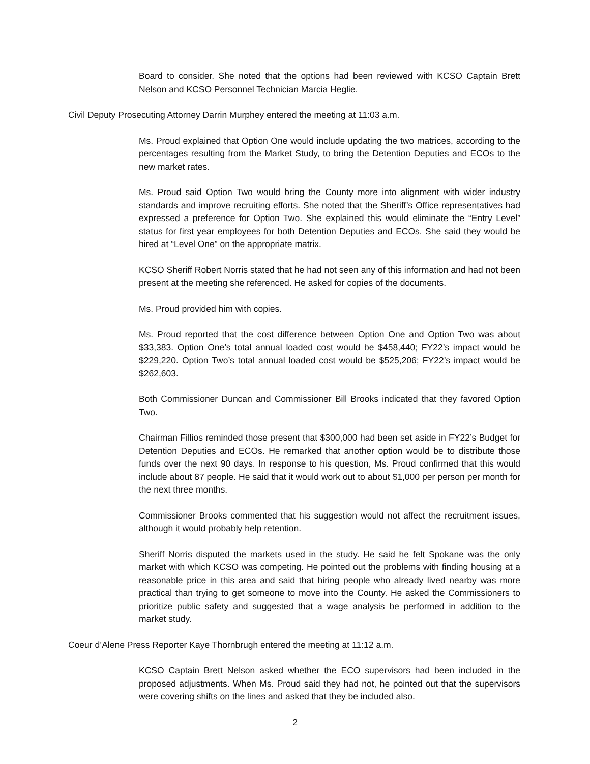Board to consider. She noted that the options had been reviewed with KCSO Captain Brett Nelson and KCSO Personnel Technician Marcia Heglie.
Civil Deputy Prosecuting Attorney Darrin Murphey entered the meeting at 11:03 a.m.
Ms. Proud explained that Option One would include updating the two matrices, according to the percentages resulting from the Market Study, to bring the Detention Deputies and ECOs to the new market rates.
Ms. Proud said Option Two would bring the County more into alignment with wider industry standards and improve recruiting efforts. She noted that the Sheriff’s Office representatives had expressed a preference for Option Two. She explained this would eliminate the “Entry Level” status for first year employees for both Detention Deputies and ECOs. She said they would be hired at “Level One” on the appropriate matrix.
KCSO Sheriff Robert Norris stated that he had not seen any of this information and had not been present at the meeting she referenced. He asked for copies of the documents.
Ms. Proud provided him with copies.
Ms. Proud reported that the cost difference between Option One and Option Two was about $33,383. Option One’s total annual loaded cost would be $458,440; FY22’s impact would be $229,220. Option Two’s total annual loaded cost would be $525,206; FY22’s impact would be $262,603.
Both Commissioner Duncan and Commissioner Bill Brooks indicated that they favored Option Two.
Chairman Fillios reminded those present that $300,000 had been set aside in FY22’s Budget for Detention Deputies and ECOs. He remarked that another option would be to distribute those funds over the next 90 days. In response to his question, Ms. Proud confirmed that this would include about 87 people. He said that it would work out to about $1,000 per person per month for the next three months.
Commissioner Brooks commented that his suggestion would not affect the recruitment issues, although it would probably help retention.
Sheriff Norris disputed the markets used in the study. He said he felt Spokane was the only market with which KCSO was competing. He pointed out the problems with finding housing at a reasonable price in this area and said that hiring people who already lived nearby was more practical than trying to get someone to move into the County. He asked the Commissioners to prioritize public safety and suggested that a wage analysis be performed in addition to the market study.
Coeur d’Alene Press Reporter Kaye Thornbrugh entered the meeting at 11:12 a.m.
KCSO Captain Brett Nelson asked whether the ECO supervisors had been included in the proposed adjustments. When Ms. Proud said they had not, he pointed out that the supervisors were covering shifts on the lines and asked that they be included also.
2